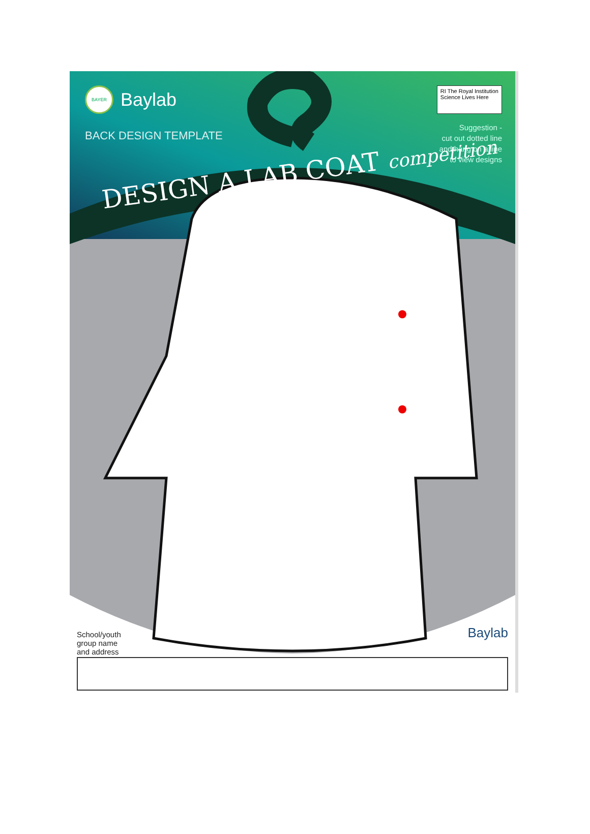BAYER
Baylab
RI The Royal Institution
Science Lives Here
BACK DESIGN TEMPLATE
Suggestion -
cut out dotted line
and hang on a line
to view designs
DESIGN A LAB COAT competition
Baylab
School/youth
group name
and address